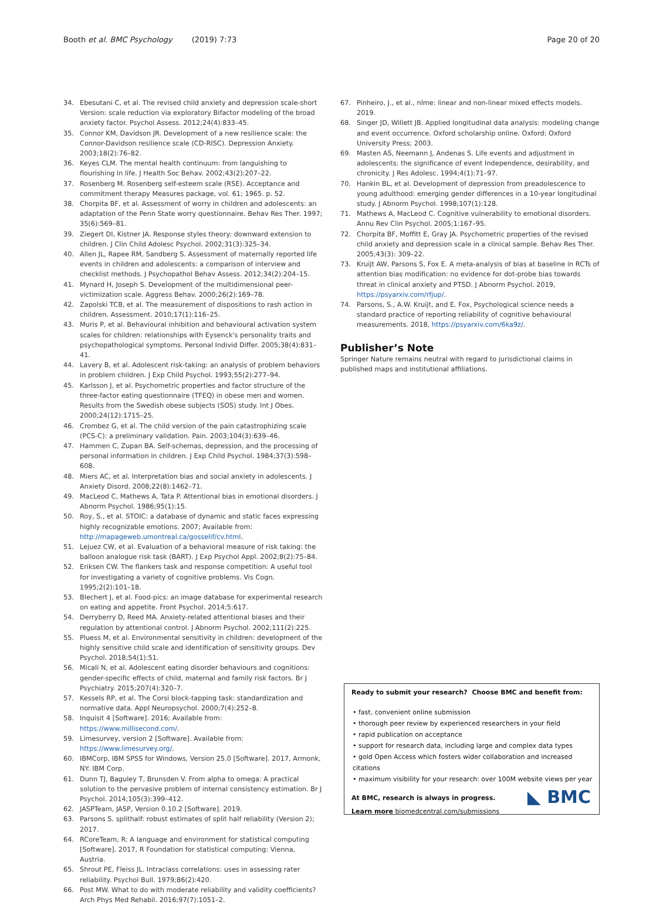Booth et al. BMC Psychology (2019) 7:73 Page 20 of 20
34. Ebesutani C, et al. The revised child anxiety and depression scale-short Version: scale reduction via exploratory Bifactor modeling of the broad anxiety factor. Psychol Assess. 2012;24(4):833–45.
35. Connor KM, Davidson JR. Development of a new resilience scale: the Connor-Davidson resilience scale (CD-RISC). Depression Anxiety. 2003;18(2):76–82.
36. Keyes CLM. The mental health continuum: from languishing to flourishing in life. J Health Soc Behav. 2002;43(2):207–22.
37. Rosenberg M. Rosenberg self-esteem scale (RSE). Acceptance and commitment therapy Measures package, vol. 61; 1965. p. 52.
38. Chorpita BF, et al. Assessment of worry in children and adolescents: an adaptation of the Penn State worry questionnaire. Behav Res Ther. 1997; 35(6):569–81.
39. Ziegert DI, Kistner JA. Response styles theory: downward extension to children. J Clin Child Adolesc Psychol. 2002;31(3):325–34.
40. Allen JL, Rapee RM, Sandberg S. Assessment of maternally reported life events in children and adolescents: a comparison of interview and checklist methods. J Psychopathol Behav Assess. 2012;34(2):204–15.
41. Mynard H, Joseph S. Development of the multidimensional peer-victimization scale. Aggress Behav. 2000;26(2):169–78.
42. Zapolski TCB, et al. The measurement of dispositions to rash action in children. Assessment. 2010;17(1):116–25.
43. Muris P, et al. Behavioural inhibition and behavioural activation system scales for children: relationships with Eysenck's personality traits and psychopathological symptoms. Personal Individ Differ. 2005;38(4):831–41.
44. Lavery B, et al. Adolescent risk-taking: an analysis of problem behaviors in problem children. J Exp Child Psychol. 1993;55(2):277–94.
45. Karlsson J, et al. Psychometric properties and factor structure of the three-factor eating questionnaire (TFEQ) in obese men and women. Results from the Swedish obese subjects (SOS) study. Int J Obes. 2000;24(12):1715–25.
46. Crombez G, et al. The child version of the pain catastrophizing scale (PCS-C): a preliminary validation. Pain. 2003;104(3):639–46.
47. Hammen C, Zupan BA. Self-schemas, depression, and the processing of personal information in children. J Exp Child Psychol. 1984;37(3):598–608.
48. Miers AC, et al. Interpretation bias and social anxiety in adolescents. J Anxiety Disord. 2008;22(8):1462–71.
49. MacLeod C, Mathews A, Tata P. Attentional bias in emotional disorders. J Abnorm Psychol. 1986;95(1):15.
50. Roy, S., et al. STOIC: a database of dynamic and static faces expressing highly recognizable emotions. 2007; Available from: http://mapageweb.umontreal.ca/gosselif/cv.html.
51. Lejuez CW, et al. Evaluation of a behavioral measure of risk taking: the balloon analogue risk task (BART). J Exp Psychol Appl. 2002;8(2):75–84.
52. Eriksen CW. The flankers task and response competition: A useful tool for investigating a variety of cognitive problems. Vis Cogn. 1995;2(2):101–18.
53. Blechert J, et al. Food-pics: an image database for experimental research on eating and appetite. Front Psychol. 2014;5:617.
54. Derryberry D, Reed MA. Anxiety-related attentional biases and their regulation by attentional control. J Abnorm Psychol. 2002;111(2):225.
55. Pluess M, et al. Environmental sensitivity in children: development of the highly sensitive child scale and identification of sensitivity groups. Dev Psychol. 2018;54(1):51.
56. Micali N, et al. Adolescent eating disorder behaviours and cognitions: gender-specific effects of child, maternal and family risk factors. Br J Psychiatry. 2015;207(4):320–7.
57. Kessels RP, et al. The Corsi block-tapping task: standardization and normative data. Appl Neuropsychol. 2000;7(4):252–8.
58. Inquisit 4 [Software]. 2016; Available from: https://www.millisecond.com/.
59. Limesurvey, version 2 [Software]. Available from: https://www.limesurvey.org/.
60. IBMCorp, IBM SPSS for Windows, Version 25.0 [Software]. 2017, Armonk, NY: IBM Corp.
61. Dunn TJ, Baguley T, Brunsden V. From alpha to omega: A practical solution to the pervasive problem of internal consistency estimation. Br J Psychol. 2014;105(3):399–412.
62. JASPTeam, JASP, Version 0.10.2 [Software]. 2019.
63. Parsons S. splithalf: robust estimates of split half reliability (Version 2); 2017.
64. RCoreTeam, R: A language and environment for statistical computing [Software]. 2017, R Foundation for statistical computing: Vienna, Austria.
65. Shrout PE, Fleiss JL. Intraclass correlations: uses in assessing rater reliability. Psychol Bull. 1979;86(2):420.
66. Post MW. What to do with moderate reliability and validity coefficients? Arch Phys Med Rehabil. 2016;97(7):1051–2.
67. Pinheiro, J., et al., nlme: linear and non-linear mixed effects models. 2019.
68. Singer JD, Willett JB. Applied longitudinal data analysis: modeling change and event occurrence. Oxford scholarship online. Oxford: Oxford University Press; 2003.
69. Masten AS, Neemann J, Andenas S. Life events and adjustment in adolescents: the significance of event Independence, desirability, and chronicity. J Res Adolesc. 1994;4(1):71–97.
70. Hankin BL, et al. Development of depression from preadolescence to young adulthood: emerging gender differences in a 10-year longitudinal study. J Abnorm Psychol. 1998;107(1):128.
71. Mathews A, MacLeod C. Cognitive vulnerability to emotional disorders. Annu Rev Clin Psychol. 2005;1:167–95.
72. Chorpita BF, Moffitt E, Gray JA. Psychometric properties of the revised child anxiety and depression scale in a clinical sample. Behav Res Ther. 2005;43(3): 309–22.
73. Kruijt AW, Parsons S, Fox E. A meta-analysis of bias at baseline in RCTs of attention bias modification: no evidence for dot-probe bias towards threat in clinical anxiety and PTSD. J Abnorm Psychol. 2019, https://psyarxiv.com/rfjup/.
74. Parsons, S., A.W. Kruijt, and E. Fox, Psychological science needs a standard practice of reporting reliability of cognitive behavioural measurements. 2018, https://psyarxiv.com/6ka9z/.
Publisher’s Note
Springer Nature remains neutral with regard to jurisdictional claims in published maps and institutional affiliations.
Ready to submit your research? Choose BMC and benefit from:
• fast, convenient online submission
• thorough peer review by experienced researchers in your field
• rapid publication on acceptance
• support for research data, including large and complex data types
• gold Open Access which fosters wider collaboration and increased citations
• maximum visibility for your research: over 100M website views per year
At BMC, research is always in progress.
Learn more biomedcentral.com/submissions
◣ BMC